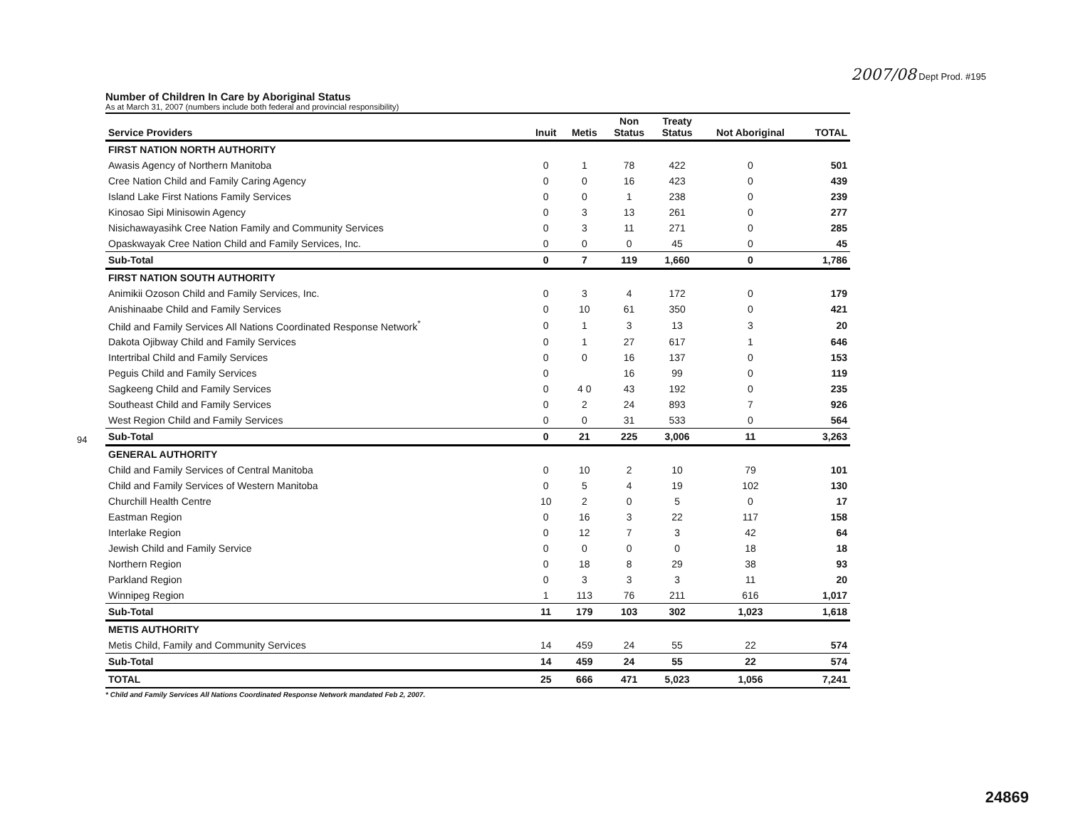2007/08 Dept Prod. #195
Number of Children In Care by Aboriginal Status
As at March 31, 2007 (numbers include both federal and provincial responsibility)
| Service Providers | Inuit | Metis | Non Status | Treaty Status | Not Aboriginal | TOTAL |
| --- | --- | --- | --- | --- | --- | --- |
| FIRST NATION NORTH AUTHORITY | | | | | | |
| Awasis Agency of Northern Manitoba | 0 | 1 | 78 | 422 | 0 | 501 |
| Cree Nation Child and Family Caring Agency | 0 | 0 | 16 | 423 | 0 | 439 |
| Island Lake First Nations Family Services | 0 | 0 | 1 | 238 | 0 | 239 |
| Kinosao Sipi Minisowin Agency | 0 | 3 | 13 | 261 | 0 | 277 |
| Nisichawayasihk Cree Nation Family and Community Services | 0 | 3 | 11 | 271 | 0 | 285 |
| Opaskwayak Cree Nation Child and Family Services, Inc. | 0 | 0 | 0 | 45 | 0 | 45 |
| Sub-Total | 0 | 7 | 119 | 1,660 | 0 | 1,786 |
| FIRST NATION SOUTH AUTHORITY | | | | | | |
| Animikii Ozoson Child and Family Services, Inc. | 0 | 3 | 4 | 172 | 0 | 179 |
| Anishinaabe Child and Family Services | 0 | 10 | 61 | 350 | 0 | 421 |
| Child and Family Services All Nations Coordinated Response Network<sup>*</sup> | 0 | 1 | 3 | 13 | 3 | 20 |
| Dakota Ojibway Child and Family Services | 0 | 1 | 27 | 617 | 1 | 646 |
| Intertribal Child and Family Services | 0 | 0 | 16 | 137 | 0 | 153 |
| Peguis Child and Family Services | 0 | | 16 | 99 | 0 | 119 |
| Sagkeeng Child and Family Services | 0 | 4 0 | 43 | 192 | 0 | 235 |
| Southeast Child and Family Services | 0 | 2 | 24 | 893 | 7 | 926 |
| West Region Child and Family Services | 0 | 0 | 31 | 533 | 0 | 564 |
| Sub-Total | 0 | 21 | 225 | 3,006 | 11 | 3,263 |
| GENERAL AUTHORITY | | | | | | |
| Child and Family Services of Central Manitoba | 0 | 10 | 2 | 10 | 79 | 101 |
| Child and Family Services of Western Manitoba | 0 | 5 | 4 | 19 | 102 | 130 |
| Churchill Health Centre | 10 | 2 | 0 | 5 | 0 | 17 |
| Eastman Region | 0 | 16 | 3 | 22 | 117 | 158 |
| Interlake Region | 0 | 12 | 7 | 3 | 42 | 64 |
| Jewish Child and Family Service | 0 | 0 | 0 | 0 | 18 | 18 |
| Northern Region | 0 | 18 | 8 | 29 | 38 | 93 |
| Parkland Region | 0 | 3 | 3 | 3 | 11 | 20 |
| Winnipeg Region | 1 | 113 | 76 | 211 | 616 | 1,017 |
| Sub-Total | 11 | 179 | 103 | 302 | 1,023 | 1,618 |
| METIS AUTHORITY | | | | | | |
| Metis Child, Family and Community Services | 14 | 459 | 24 | 55 | 22 | 574 |
| Sub-Total | 14 | 459 | 24 | 55 | 22 | 574 |
| TOTAL | 25 | 666 | 471 | 5,023 | 1,056 | 7,241 |
* Child and Family Services All Nations Coordinated Response Network mandated Feb 2, 2007.
94
24869